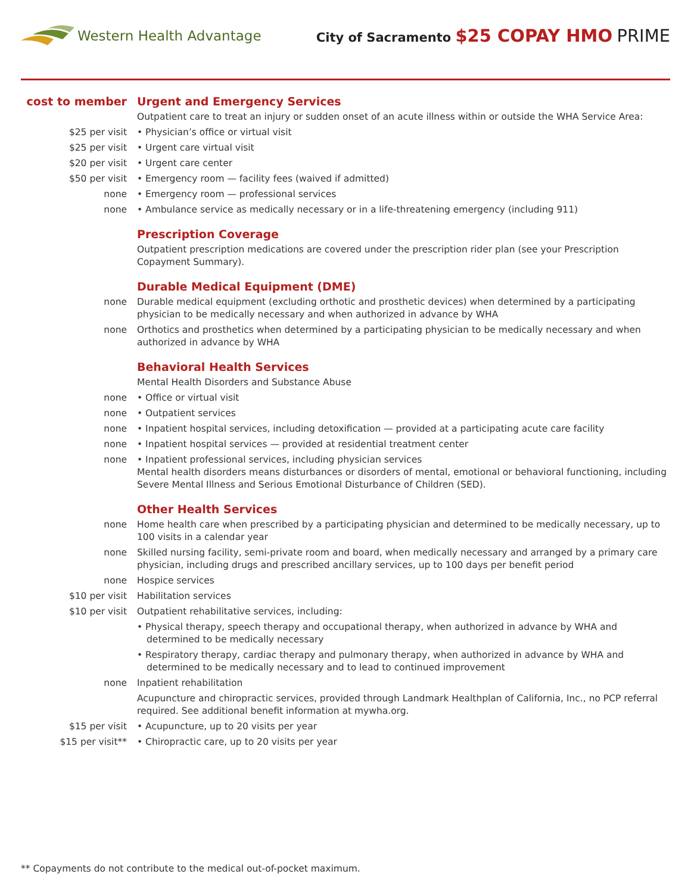Western Health Advantage
City of Sacramento $25 COPAY HMO PRIME
| cost to member | Urgent and Emergency Services |
| | Outpatient care to treat an injury or sudden onset of an acute illness within or outside the WHA Service Area: |
| $25 per visit | • Physician’s office or virtual visit |
| $25 per visit | • Urgent care virtual visit |
| $20 per visit | • Urgent care center |
| $50 per visit | • Emergency room — facility fees (waived if admitted) |
| none | • Emergency room — professional services |
| none | • Ambulance service as medically necessary or in a life-threatening emergency (including 911) |
| | Prescription Coverage |
| | Outpatient prescription medications are covered under the prescription rider plan (see your Prescription Copayment Summary). |
| | Durable Medical Equipment (DME) |
| none | Durable medical equipment (excluding orthotic and prosthetic devices) when determined by a participating physician to be medically necessary and when authorized in advance by WHA |
| none | Orthotics and prosthetics when determined by a participating physician to be medically necessary and when authorized in advance by WHA |
| | Behavioral Health Services |
| | Mental Health Disorders and Substance Abuse |
| none | • Office or virtual visit |
| none | • Outpatient services |
| none | • Inpatient hospital services, including detoxification — provided at a participating acute care facility |
| none | • Inpatient hospital services — provided at residential treatment center |
| none | • Inpatient professional services, including physician services Mental health disorders means disturbances or disorders of mental, emotional or behavioral functioning, including Severe Mental Illness and Serious Emotional Disturbance of Children (SED). |
| | Other Health Services |
| none | Home health care when prescribed by a participating physician and determined to be medically necessary, up to 100 visits in a calendar year |
| none | Skilled nursing facility, semi-private room and board, when medically necessary and arranged by a primary care physician, including drugs and prescribed ancillary services, up to 100 days per benefit period |
| none | Hospice services |
| $10 per visit | Habilitation services |
| $10 per visit | Outpatient rehabilitative services, including: |
| | • Physical therapy, speech therapy and occupational therapy, when authorized in advance by WHA and determined to be medically necessary |
| | • Respiratory therapy, cardiac therapy and pulmonary therapy, when authorized in advance by WHA and determined to be medically necessary and to lead to continued improvement |
| none | Inpatient rehabilitation |
| | Acupuncture and chiropractic services, provided through Landmark Healthplan of California, Inc., no PCP referral required. See additional benefit information at mywha.org. |
| $15 per visit | • Acupuncture, up to 20 visits per year |
| $15 per visit** | • Chiropractic care, up to 20 visits per year |
** Copayments do not contribute to the medical out-of-pocket maximum.